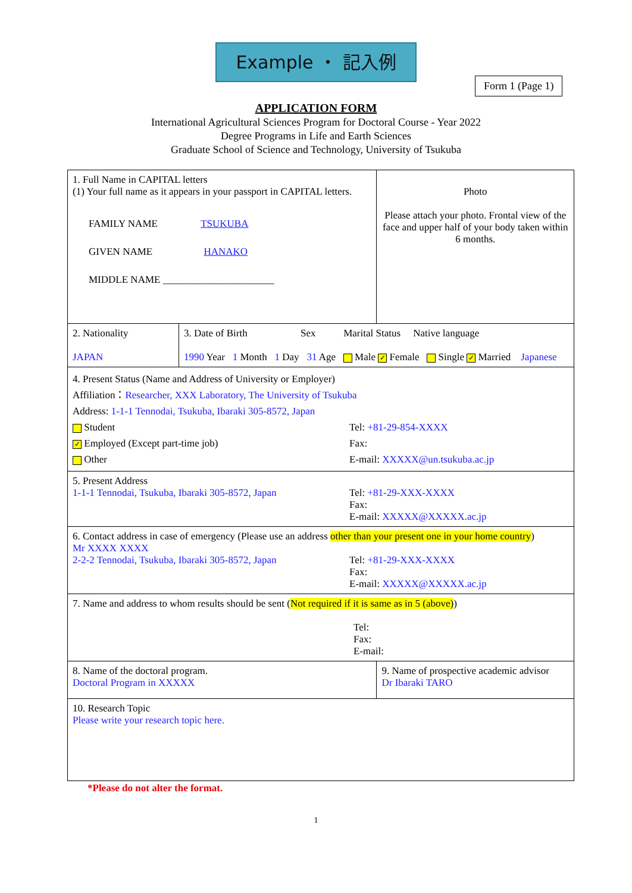Example ・ 記入例
Form 1 (Page 1)
APPLICATION FORM
International Agricultural Sciences Program for Doctoral Course - Year 2022
Degree Programs in Life and Earth Sciences
Graduate School of Science and Technology, University of Tsukuba
| 1. Full Name in CAPITAL letters (1) Your full name as it appears in your passport in CAPITAL letters. FAMILY NAME TSUKUBA GIVEN NAME HANAKO MIDDLE NAME ______________________ | | | Photo Please attach your photo. Frontal view of the face and upper half of your body taken within 6 months. |
| 2. Nationality JAPAN | 3. Date of Birth Sex Marital Status Native language 1990 Year 1 Month 1 Day 31 Age Male ✓ Female Single ✓ Married Japanese | | |
| 4. Present Status (Name and Address of University or Employer) Affiliation： Researcher, XXX Laboratory, The University of Tsukuba Address: 1-1-1 Tennodai, Tsukuba, Ibaraki 305-8572, Japan Student ✓ Employed (Except part-time job) Other Tel: +81-29-854-XXXX Fax: E-mail: XXXXX@un.tsukuba.ac.jp | | | |
| 5. Present Address 1-1-1 Tennodai, Tsukuba, Ibaraki 305-8572, Japan Tel: +81-29-XXX-XXXX Fax: E-mail: XXXXX@XXXXX.ac.jp | | | |
| 6. Contact address in case of emergency (Please use an address other than your present one in your home country ) Mr XXXX XXXX 2-2-2 Tennodai, Tsukuba, Ibaraki 305-8572, Japan Tel: +81-29-XXX-XXXX Fax: E-mail: XXXXX@XXXXX.ac.jp | | | |
| 7. Name and address to whom results should be sent ( Not required if it is same as in 5 (above) ) Tel: Fax: E-mail: | | | |
| 8. Name of the doctoral program. Doctoral Program in XXXXX | | 9. Name of prospective academic advisor Dr Ibaraki TARO | |
| 10. Research Topic Please write your research topic here. | | | |
*Please do not alter the format.
1